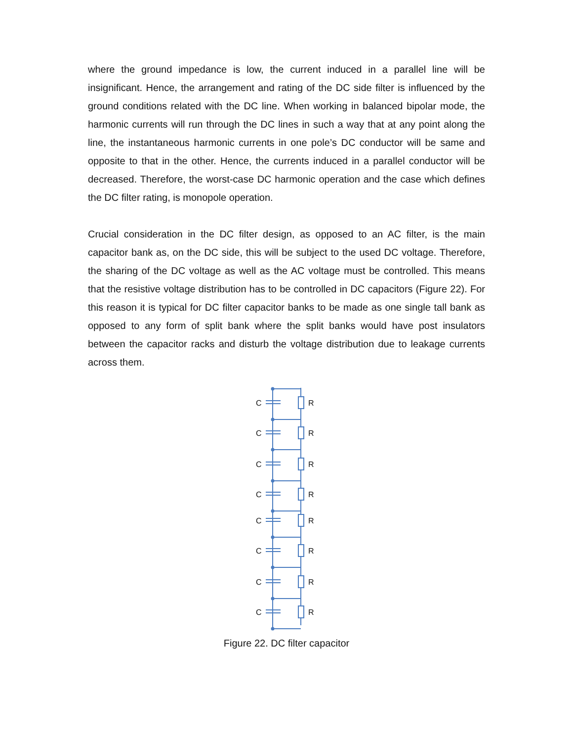where the ground impedance is low, the current induced in a parallel line will be insignificant. Hence, the arrangement and rating of the DC side filter is influenced by the ground conditions related with the DC line. When working in balanced bipolar mode, the harmonic currents will run through the DC lines in such a way that at any point along the line, the instantaneous harmonic currents in one pole’s DC conductor will be same and opposite to that in the other. Hence, the currents induced in a parallel conductor will be decreased. Therefore, the worst-case DC harmonic operation and the case which defines the DC filter rating, is monopole operation.
Crucial consideration in the DC filter design, as opposed to an AC filter, is the main capacitor bank as, on the DC side, this will be subject to the used DC voltage. Therefore, the sharing of the DC voltage as well as the AC voltage must be controlled. This means that the resistive voltage distribution has to be controlled in DC capacitors (Figure 22). For this reason it is typical for DC filter capacitor banks to be made as one single tall bank as opposed to any form of split bank where the split banks would have post insulators between the capacitor racks and disturb the voltage distribution due to leakage currents across them.
C
R
Figure 22. DC filter capacitor